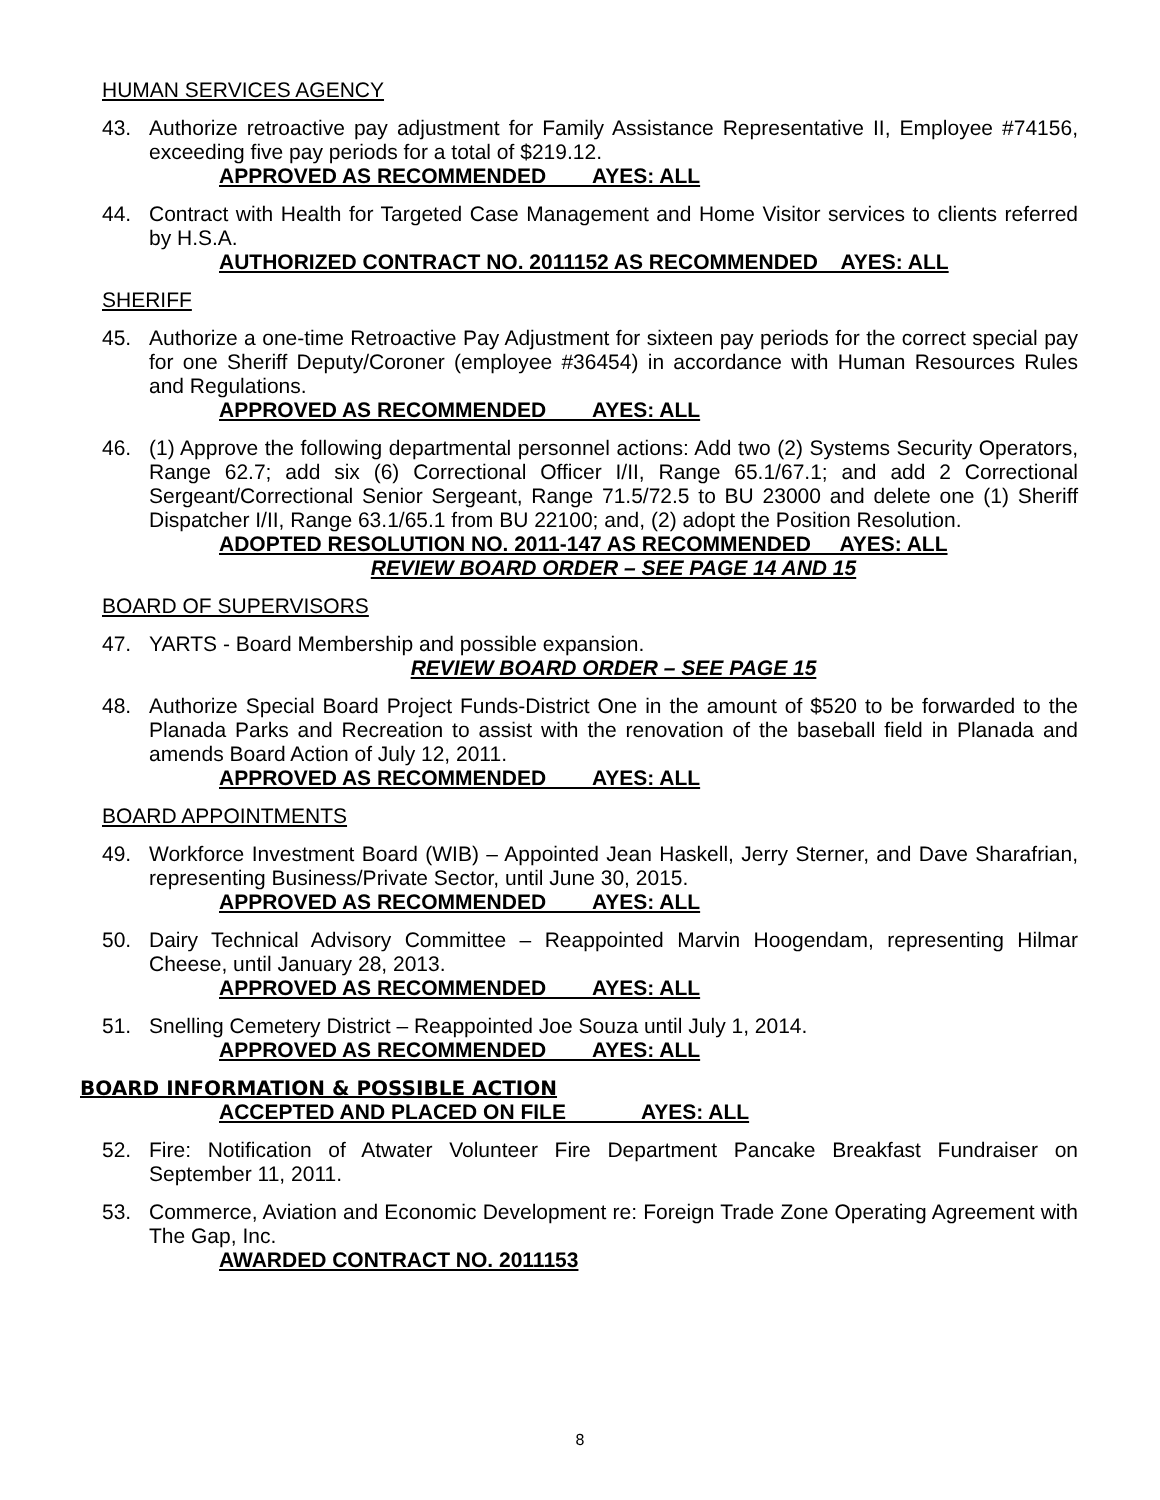HUMAN SERVICES AGENCY
43. Authorize retroactive pay adjustment for Family Assistance Representative II, Employee #74156, exceeding five pay periods for a total of $219.12.
APPROVED AS RECOMMENDED AYES: ALL
44. Contract with Health for Targeted Case Management and Home Visitor services to clients referred by H.S.A.
AUTHORIZED CONTRACT NO. 2011152 AS RECOMMENDED AYES: ALL
SHERIFF
45. Authorize a one-time Retroactive Pay Adjustment for sixteen pay periods for the correct special pay for one Sheriff Deputy/Coroner (employee #36454) in accordance with Human Resources Rules and Regulations.
APPROVED AS RECOMMENDED AYES: ALL
46. (1) Approve the following departmental personnel actions: Add two (2) Systems Security Operators, Range 62.7; add six (6) Correctional Officer I/II, Range 65.1/67.1; and add 2 Correctional Sergeant/Correctional Senior Sergeant, Range 71.5/72.5 to BU 23000 and delete one (1) Sheriff Dispatcher I/II, Range 63.1/65.1 from BU 22100; and, (2) adopt the Position Resolution.
ADOPTED RESOLUTION NO. 2011-147 AS RECOMMENDED AYES: ALL
REVIEW BOARD ORDER – SEE PAGE 14 AND 15
BOARD OF SUPERVISORS
47. YARTS - Board Membership and possible expansion.
REVIEW BOARD ORDER – SEE PAGE 15
48. Authorize Special Board Project Funds-District One in the amount of $520 to be forwarded to the Planada Parks and Recreation to assist with the renovation of the baseball field in Planada and amends Board Action of July 12, 2011.
APPROVED AS RECOMMENDED AYES: ALL
BOARD APPOINTMENTS
49. Workforce Investment Board (WIB) – Appointed Jean Haskell, Jerry Sterner, and Dave Sharafrian, representing Business/Private Sector, until June 30, 2015.
APPROVED AS RECOMMENDED AYES: ALL
50. Dairy Technical Advisory Committee – Reappointed Marvin Hoogendam, representing Hilmar Cheese, until January 28, 2013.
APPROVED AS RECOMMENDED AYES: ALL
51. Snelling Cemetery District – Reappointed Joe Souza until July 1, 2014.
APPROVED AS RECOMMENDED AYES: ALL
BOARD INFORMATION & POSSIBLE ACTION
ACCEPTED AND PLACED ON FILE AYES: ALL
52. Fire: Notification of Atwater Volunteer Fire Department Pancake Breakfast Fundraiser on September 11, 2011.
53. Commerce, Aviation and Economic Development re: Foreign Trade Zone Operating Agreement with The Gap, Inc.
AWARDED CONTRACT NO. 2011153
8